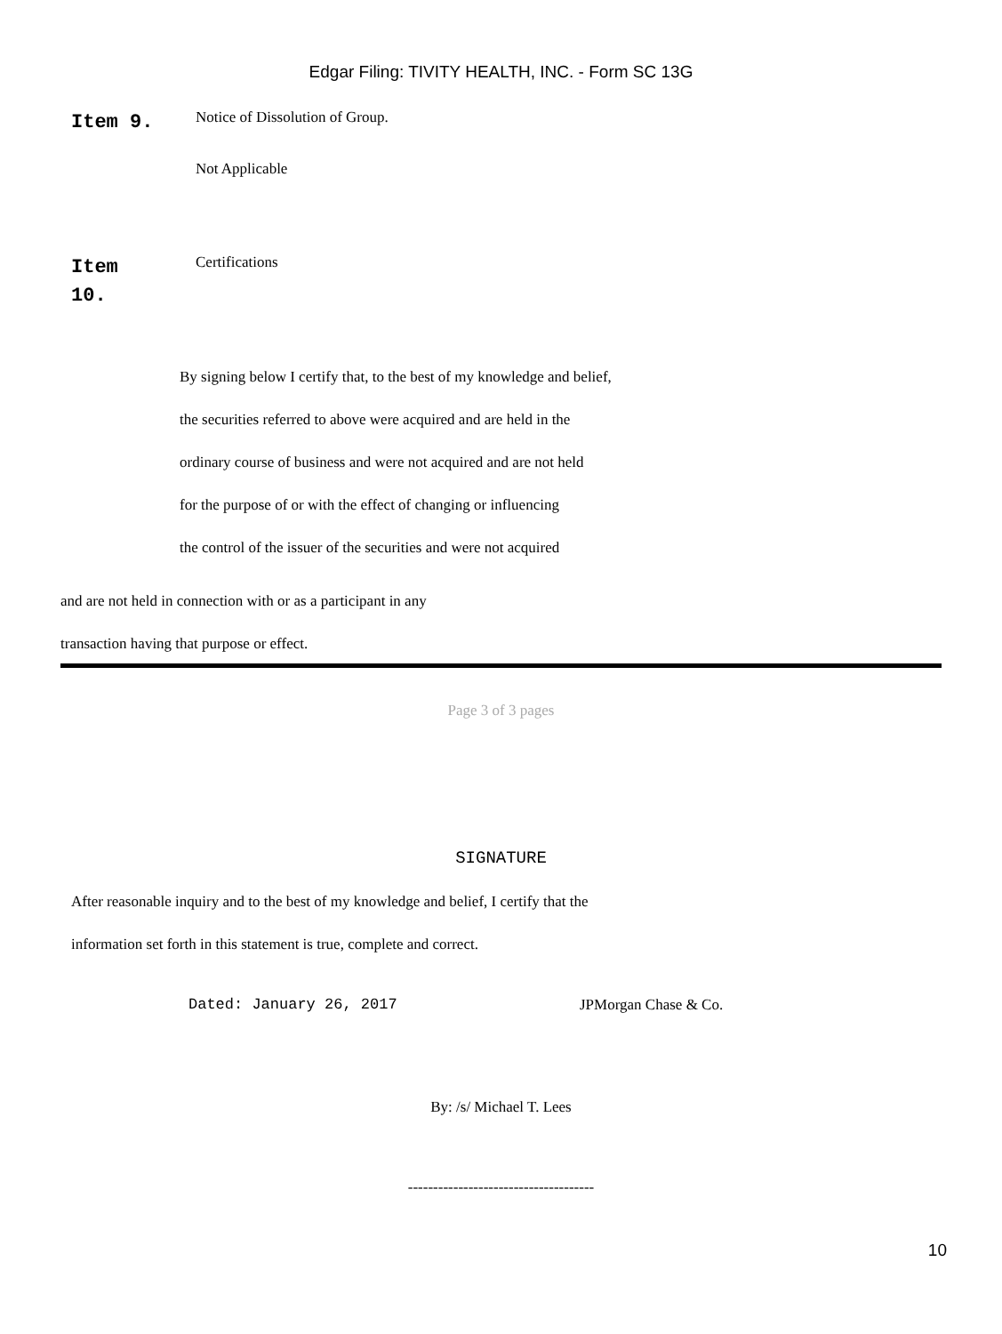Edgar Filing: TIVITY HEALTH, INC. - Form SC 13G
Item 9.
Notice of Dissolution of Group.
Not Applicable
Item
10.
Certifications
By signing below I certify that, to the best of my knowledge and belief,
the securities referred to above were acquired and are held in the
ordinary course of business and were not acquired and are not held
for the purpose of or with the effect of changing or influencing
the control of the issuer of the securities and were not acquired
and are not held in connection with or as a participant in any
transaction having that purpose or effect.
Page 3 of 3 pages
SIGNATURE
After reasonable inquiry and to the best of my knowledge and belief, I certify that the
information set forth in this statement is true, complete and correct.
Dated: January 26, 2017 JPMorgan Chase & Co.
By: /s/ Michael T. Lees
-------------------------------------
10